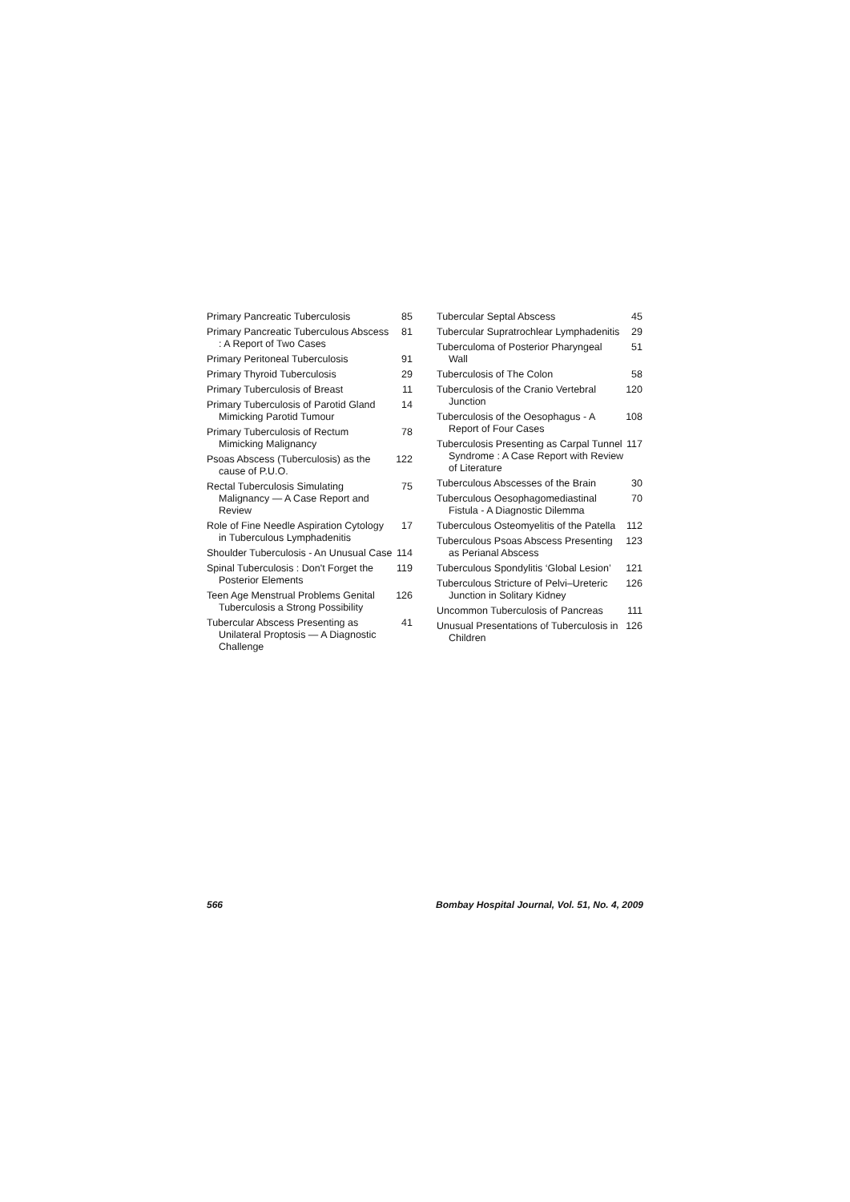Primary Pancreatic Tuberculosis
85
Primary Pancreatic Tuberculous Abscess : A Report of Two Cases
81
Primary Peritoneal Tuberculosis
91
Primary Thyroid Tuberculosis 29
Primary Tuberculosis of Breast 11
Primary Tuberculosis of Parotid Gland Mimicking Parotid Tumour
14
Primary Tuberculosis of Rectum Mimicking Malignancy
78
Psoas Abscess (Tuberculosis) as the cause of P.U.O.
122
Rectal Tuberculosis Simulating Malignancy — A Case Report and Review
75
Role of Fine Needle Aspiration Cytology in Tuberculous Lymphadenitis
17
Shoulder Tuberculosis - An Unusual Case
114
Spinal Tuberculosis : Don't Forget the Posterior Elements
119
Teen Age Menstrual Problems Genital Tuberculosis a Strong Possibility
126
Tubercular Abscess Presenting as Unilateral Proptosis — A Diagnostic Challenge
41
Tubercular Septal Abscess 45
Tubercular Supratrochlear Lymphadenitis
29
Tuberculoma of Posterior Pharyngeal Wall
51
Tuberculosis of The Colon 58
Tuberculosis of the Cranio Vertebral Junction
120
Tuberculosis of the Oesophagus - A Report of Four Cases
108
Tuberculosis Presenting as Carpal Tunnel Syndrome : A Case Report with Review of Literature
117
Tuberculous Abscesses of the Brain
30
Tuberculous Oesophagomediastinal Fistula - A Diagnostic Dilemma
70
Tuberculous Osteomyelitis of the Patella
112
Tuberculous Psoas Abscess Presenting as Perianal Abscess
123
Tuberculous Spondylitis ‘Global Lesion’
121
Tuberculous Stricture of Pelvi–Ureteric Junction in Solitary Kidney
126
Uncommon Tuberculosis of Pancreas
111
Unusual Presentations of Tuberculosis in Children
126
566 Bombay Hospital Journal, Vol. 51, No. 4, 2009